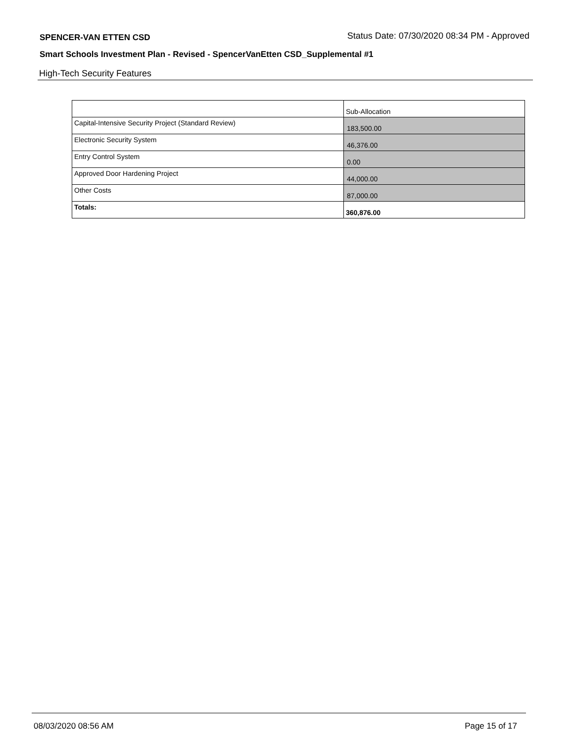SPENCER-VAN ETTEN CSD Status Date: 07/30/2020 08:34 PM - Approved
Smart Schools Investment Plan - Revised - SpencerVanEtten CSD_Supplemental #1
High-Tech Security Features
| | Sub-Allocation |
| Capital-Intensive Security Project (Standard Review) | 183,500.00 |
| Electronic Security System | 46,376.00 |
| Entry Control System | 0.00 |
| Approved Door Hardening Project | 44,000.00 |
| Other Costs | 87,000.00 |
| Totals: | 360,876.00 |
08/03/2020 08:56 AM Page 15 of 17